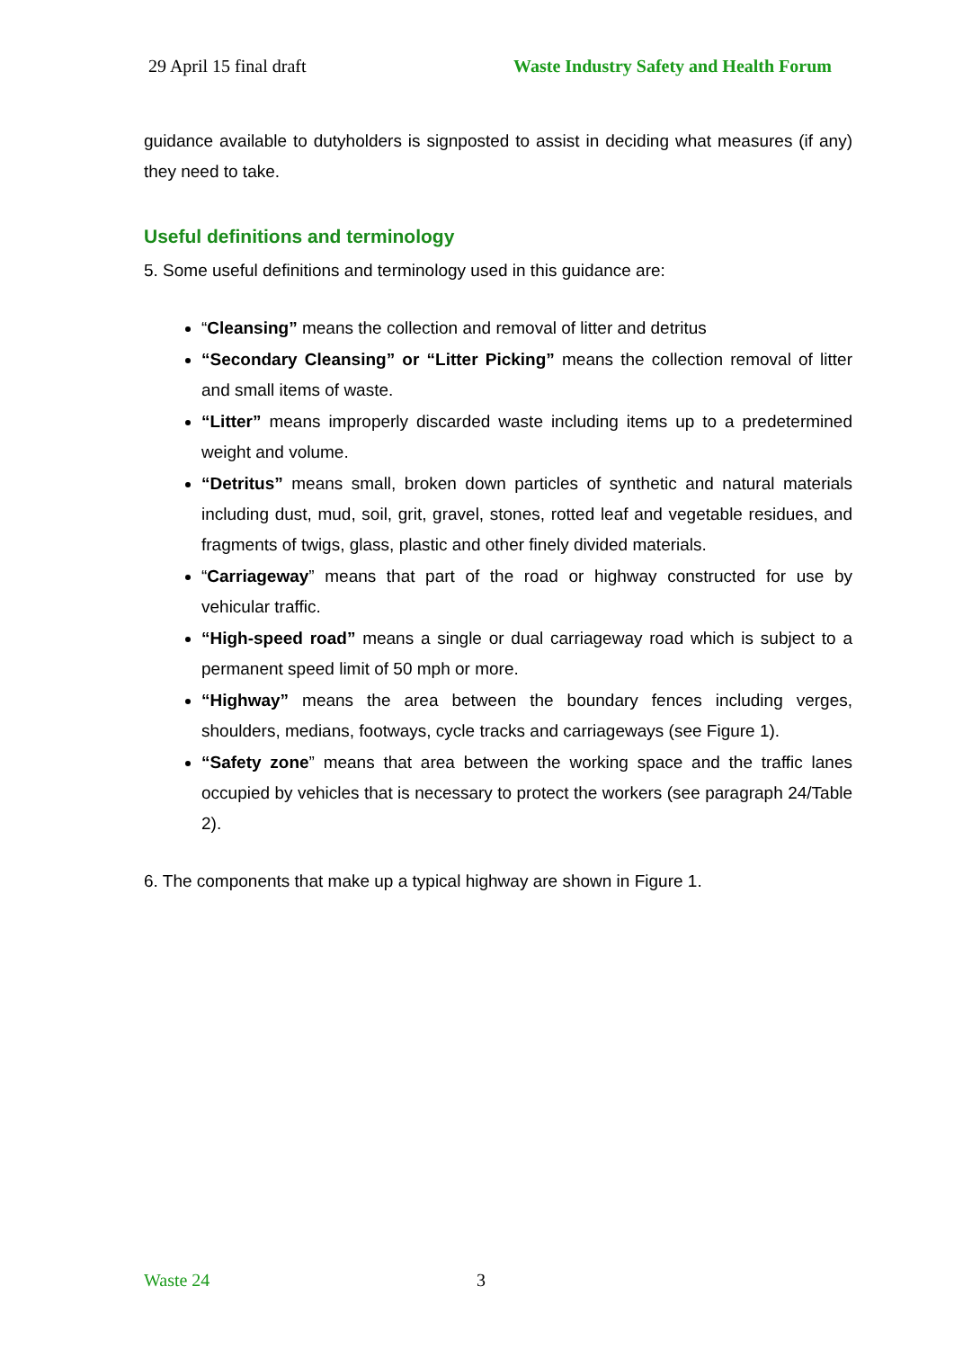29 April 15 final draft Waste Industry Safety and Health Forum
guidance available to dutyholders is signposted to assist in deciding what measures (if any) they need to take.
Useful definitions and terminology
5. Some useful definitions and terminology used in this guidance are:
“Cleansing” means the collection and removal of litter and detritus
“Secondary Cleansing” or “Litter Picking” means the collection removal of litter and small items of waste.
“Litter” means improperly discarded waste including items up to a predetermined weight and volume.
“Detritus” means small, broken down particles of synthetic and natural materials including dust, mud, soil, grit, gravel, stones, rotted leaf and vegetable residues, and fragments of twigs, glass, plastic and other finely divided materials.
“Carriageway” means that part of the road or highway constructed for use by vehicular traffic.
“High-speed road” means a single or dual carriageway road which is subject to a permanent speed limit of 50 mph or more.
“Highway” means the area between the boundary fences including verges, shoulders, medians, footways, cycle tracks and carriageways (see Figure 1).
“Safety zone” means that area between the working space and the traffic lanes occupied by vehicles that is necessary to protect the workers (see paragraph 24/Table 2).
6. The components that make up a typical highway are shown in Figure 1.
Waste 24 3